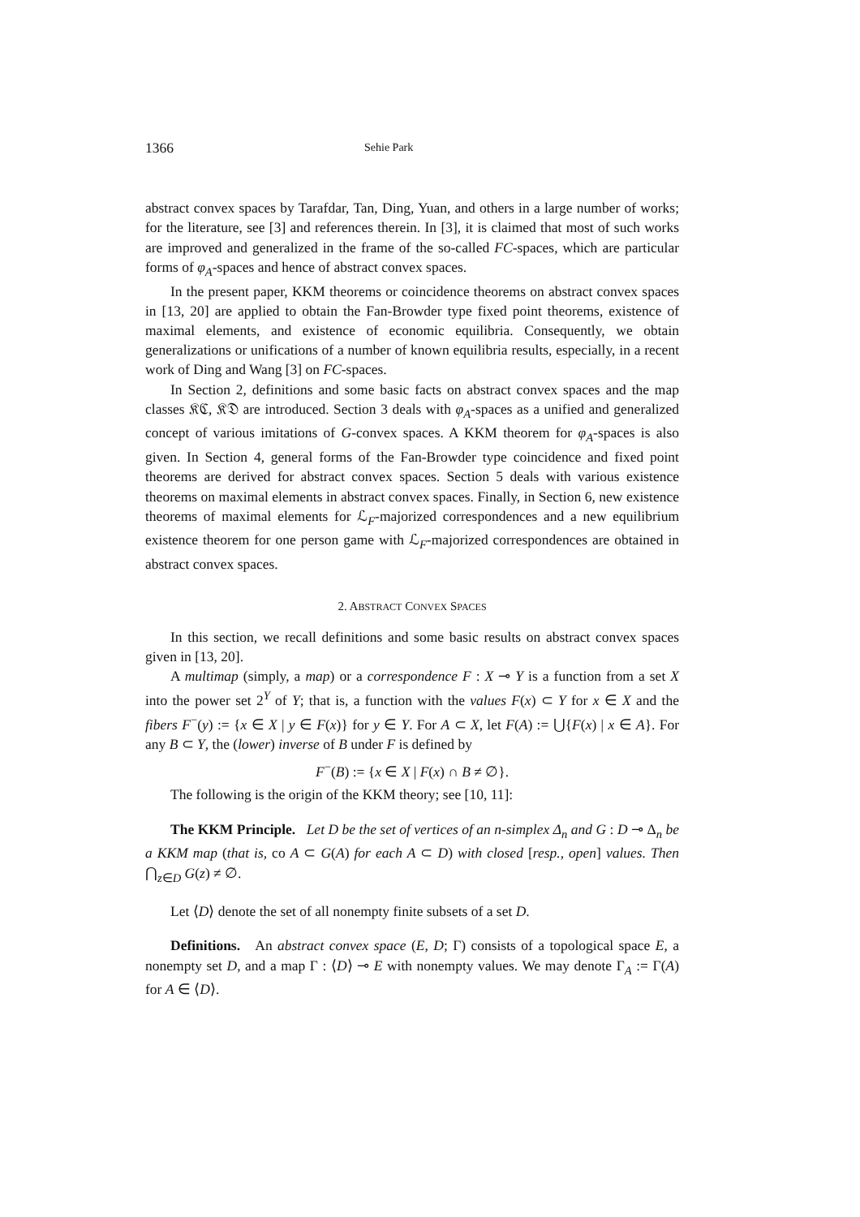1366 Sehie Park
abstract convex spaces by Tarafdar, Tan, Ding, Yuan, and others in a large number of works; for the literature, see [3] and references therein. In [3], it is claimed that most of such works are improved and generalized in the frame of the so-called FC-spaces, which are particular forms of φ<sub>A</sub>-spaces and hence of abstract convex spaces.
In the present paper, KKM theorems or coincidence theorems on abstract convex spaces in [13, 20] are applied to obtain the Fan-Browder type fixed point theorems, existence of maximal elements, and existence of economic equilibria. Consequently, we obtain generalizations or unifications of a number of known equilibria results, especially, in a recent work of Ding and Wang [3] on FC-spaces.
In Section 2, definitions and some basic facts on abstract convex spaces and the map classes 𝔎ℭ, 𝔎𝔇 are introduced. Section 3 deals with φ<sub>A</sub>-spaces as a unified and generalized concept of various imitations of G-convex spaces. A KKM theorem for φ<sub>A</sub>-spaces is also given. In Section 4, general forms of the Fan-Browder type coincidence and fixed point theorems are derived for abstract convex spaces. Section 5 deals with various existence theorems on maximal elements in abstract convex spaces. Finally, in Section 6, new existence theorems of maximal elements for ℒ<sub>F</sub>-majorized correspondences and a new equilibrium existence theorem for one person game with ℒ<sub>F</sub>-majorized correspondences are obtained in abstract convex spaces.
2. ABSTRACT CONVEX SPACES
In this section, we recall definitions and some basic results on abstract convex spaces given in [13, 20].
A multimap (simply, a map) or a correspondence F : X ⊸ Y is a function from a set X into the power set 2<sup>Y</sup> of Y; that is, a function with the values F(x) ⊂ Y for x ∈ X and the fibers F<sup>−</sup>(y) := {x ∈ X | y ∈ F(x)} for y ∈ Y. For A ⊂ X, let F(A) := ⋃{F(x) | x ∈ A}. For any B ⊂ Y, the (lower) inverse of B under F is defined by
F<sup>−</sup>(B) := {x ∈ X | F(x) ∩ B ≠ ∅}.
The following is the origin of the KKM theory; see [10, 11]:
The KKM Principle. Let D be the set of vertices of an n-simplex Δ<sub>n</sub> and G : D ⊸ Δ<sub>n</sub> be a KKM map (that is, co A ⊂ G(A) for each A ⊂ D) with closed [resp., open] values. Then ⋂<sub>z∈D</sub> G(z) ≠ ∅.
Let ⟨D⟩ denote the set of all nonempty finite subsets of a set D.
Definitions. An abstract convex space (E, D; Γ) consists of a topological space E, a nonempty set D, and a map Γ : ⟨D⟩ ⊸ E with nonempty values. We may denote Γ<sub>A</sub> := Γ(A) for A ∈ ⟨D⟩.